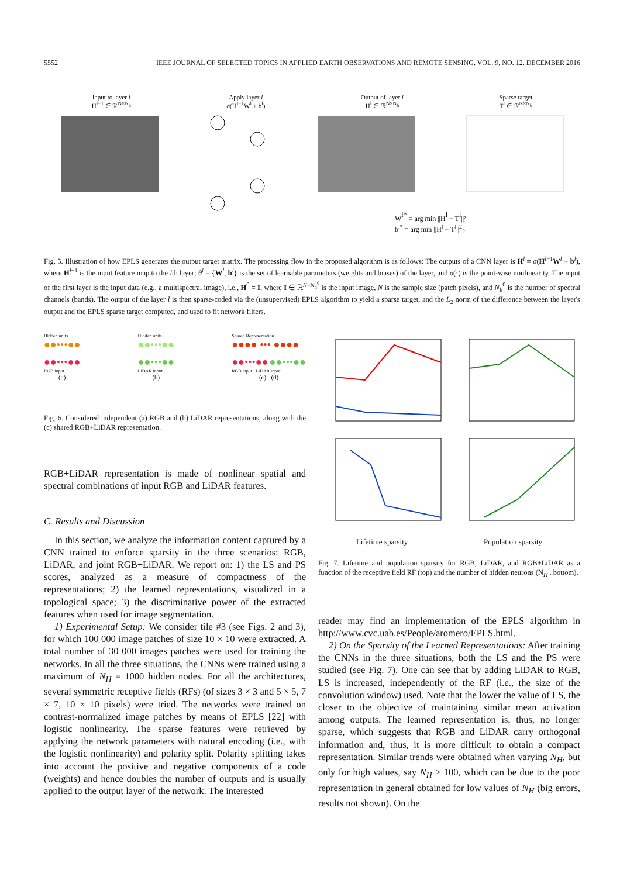5552 IEEE JOURNAL OF SELECTED TOPICS IN APPLIED EARTH OBSERVATIONS AND REMOTE SENSING, VOL. 9, NO. 12, DECEMBER 2016
Input to layer l
H<sup>l−1</sup> ∈ ℛ<sup>N×N<sub>h</sub></sup>
Apply layer l
σ(H<sup>l−1</sup>W<sup>l</sup> + b<sup>l</sup>)
Output of layer l
H<sup>l</sup> ∈ ℛ<sup>N×N<sub>h</sub></sup>
Sparse target
T<sup>l</sup> ∈ ℛ<sup>N×N<sub>h</sub></sup>
Wl* = arg min ||Hl − Tl||²
b<sup>l*</sup> = arg min ||H<sup>l</sup> − T<sup>l</sup>||<sup>2</sup><sub>2</sub>
Fig. 5. Illustration of how EPLS generates the output target matrix. The processing flow in the proposed algorithm is as follows: The outputs of a CNN layer is H<sup>l</sup> = σ(H<sup>l−1</sup>W<sup>l</sup> + b<sup>l</sup>), where H<sup>l−1</sup> is the input feature map to the lth layer; θ<sup>l</sup> = {W<sup>l</sup>, b<sup>l</sup>} is the set of learnable parameters (weights and biases) of the layer, and σ(·) is the point-wise nonlinearity. The input of the first layer is the input data (e.g., a multispectral image), i.e., H<sup>0</sup> = I, where I ∈ ℝ<sup>N×N<sub>h</sub><sup>0</sup></sup> is the input image, N is the sample size (patch pixels), and N<sub>h</sub><sup>0</sup> is the number of spectral channels (bands). The output of the layer l is then sparse-coded via the (unsupervised) EPLS algorithm to yield a sparse target, and the L<sub>2</sub> norm of the difference between the layer's output and the EPLS sparse target computed, and used to fit network filters.
Hidden units
●●•••●●
●●•••●●
RGB input
(a)
Hidden units
●●•••●●
●●•••●●
LiDAR input
(b)
Shared Representation
●●●● ••• ●●●●
●●•••●● ●●•••●●
RGB input LiDAR input
(c) (d)
Fig. 6. Considered independent (a) RGB and (b) LiDAR representations, along with the (c) shared RGB+LiDAR representation.
RGB+LiDAR representation is made of nonlinear spatial and spectral combinations of input RGB and LiDAR features.
C. Results and Discussion
In this section, we analyze the information content captured by a CNN trained to enforce sparsity in the three scenarios: RGB, LiDAR, and joint RGB+LiDAR. We report on: 1) the LS and PS scores, analyzed as a measure of compactness of the representations; 2) the learned representations, visualized in a topological space; 3) the discriminative power of the extracted features when used for image segmentation.
1) Experimental Setup: We consider tile #3 (see Figs. 2 and 3), for which 100 000 image patches of size 10 × 10 were extracted. A total number of 30 000 images patches were used for training the networks. In all the three situations, the CNNs were trained using a maximum of N<sub>H</sub> = 1000 hidden nodes. For all the architectures, several symmetric receptive fields (RFs) (of sizes 3 × 3 and 5 × 5, 7 × 7, 10 × 10 pixels) were tried. The networks were trained on contrast-normalized image patches by means of EPLS [22] with logistic nonlinearity. The sparse features were retrieved by applying the network parameters with natural encoding (i.e., with the logistic nonlinearity) and polarity split. Polarity splitting takes into account the positive and negative components of a code (weights) and hence doubles the number of outputs and is usually applied to the output layer of the network. The interested
Lifetime sparsity Population sparsity
Fig. 7. Lifetime and population sparsity for RGB, LiDAR, and RGB+LiDAR as a function of the receptive field RF (top) and the number of hidden neurons (N<sub>H</sub> , bottom).
reader may find an implementation of the EPLS algorithm in http://www.cvc.uab.es/People/aromero/EPLS.html.
2) On the Sparsity of the Learned Representations: After training the CNNs in the three situations, both the LS and the PS were studied (see Fig. 7). One can see that by adding LiDAR to RGB, LS is increased, independently of the RF (i.e., the size of the convolution window) used. Note that the lower the value of LS, the closer to the objective of maintaining similar mean activation among outputs. The learned representation is, thus, no longer sparse, which suggests that RGB and LiDAR carry orthogonal information and, thus, it is more difficult to obtain a compact representation. Similar trends were obtained when varying N<sub>H</sub>, but only for high values, say N<sub>H</sub> > 100, which can be due to the poor representation in general obtained for low values of N<sub>H</sub> (big errors, results not shown). On the